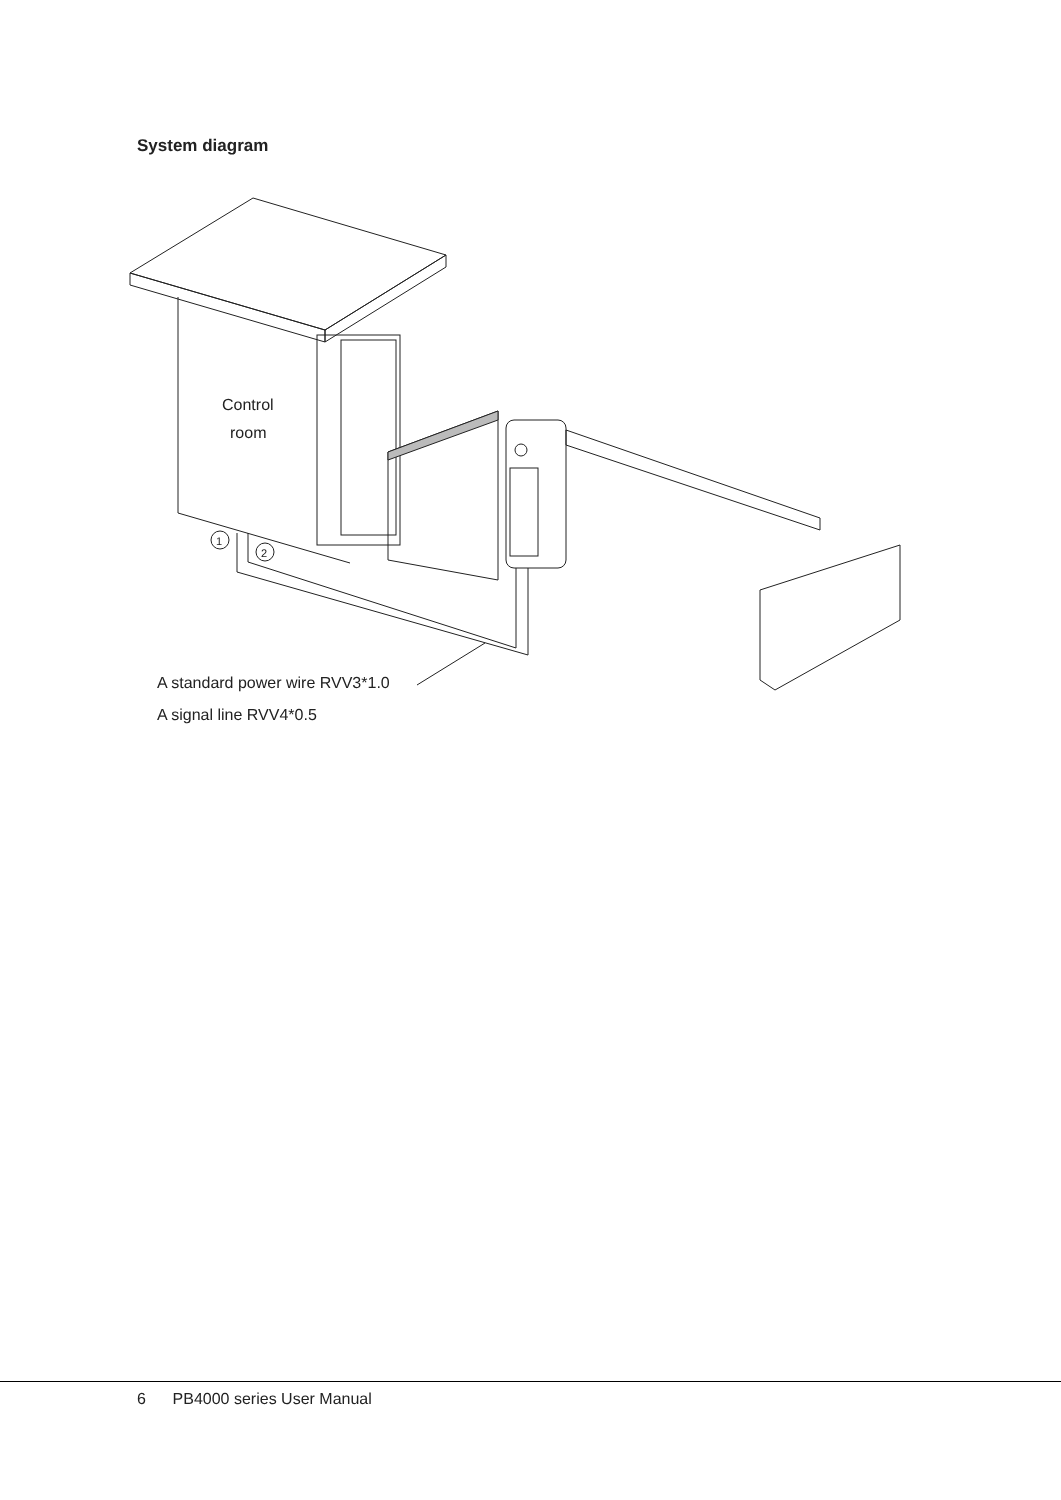System diagram
1
2
Control
room
A standard power wire RVV3*1.0
A signal line RVV4*0.5
6 PB4000 series User Manual